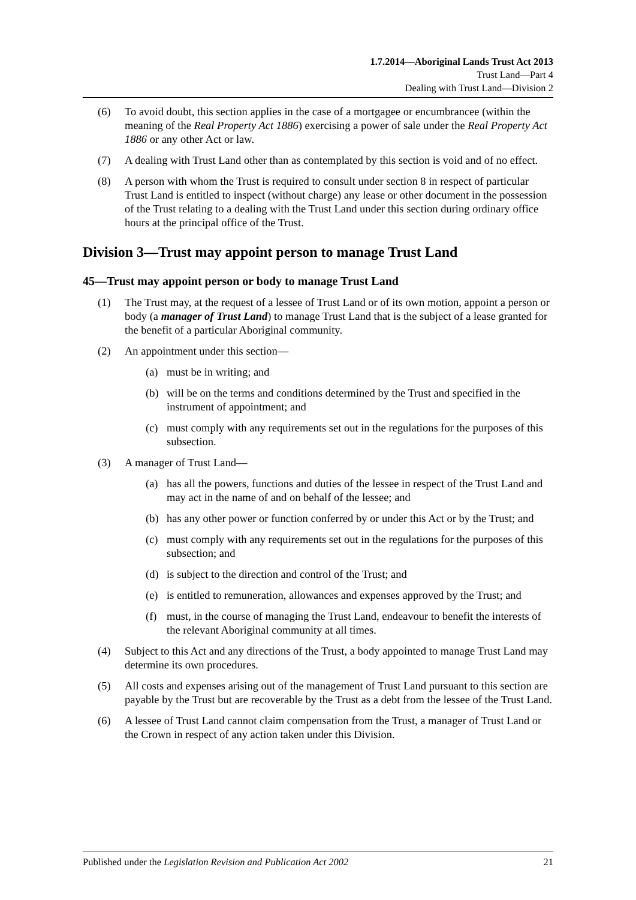1.7.2014—Aboriginal Lands Trust Act 2013
Trust Land—Part 4
Dealing with Trust Land—Division 2
(6) To avoid doubt, this section applies in the case of a mortgagee or encumbrancee (within the meaning of the Real Property Act 1886) exercising a power of sale under the Real Property Act 1886 or any other Act or law.
(7) A dealing with Trust Land other than as contemplated by this section is void and of no effect.
(8) A person with whom the Trust is required to consult under section 8 in respect of particular Trust Land is entitled to inspect (without charge) any lease or other document in the possession of the Trust relating to a dealing with the Trust Land under this section during ordinary office hours at the principal office of the Trust.
Division 3—Trust may appoint person to manage Trust Land
45—Trust may appoint person or body to manage Trust Land
(1) The Trust may, at the request of a lessee of Trust Land or of its own motion, appoint a person or body (a manager of Trust Land) to manage Trust Land that is the subject of a lease granted for the benefit of a particular Aboriginal community.
(2) An appointment under this section—
(a) must be in writing; and
(b) will be on the terms and conditions determined by the Trust and specified in the instrument of appointment; and
(c) must comply with any requirements set out in the regulations for the purposes of this subsection.
(3) A manager of Trust Land—
(a) has all the powers, functions and duties of the lessee in respect of the Trust Land and may act in the name of and on behalf of the lessee; and
(b) has any other power or function conferred by or under this Act or by the Trust; and
(c) must comply with any requirements set out in the regulations for the purposes of this subsection; and
(d) is subject to the direction and control of the Trust; and
(e) is entitled to remuneration, allowances and expenses approved by the Trust; and
(f) must, in the course of managing the Trust Land, endeavour to benefit the interests of the relevant Aboriginal community at all times.
(4) Subject to this Act and any directions of the Trust, a body appointed to manage Trust Land may determine its own procedures.
(5) All costs and expenses arising out of the management of Trust Land pursuant to this section are payable by the Trust but are recoverable by the Trust as a debt from the lessee of the Trust Land.
(6) A lessee of Trust Land cannot claim compensation from the Trust, a manager of Trust Land or the Crown in respect of any action taken under this Division.
Published under the Legislation Revision and Publication Act 2002 21